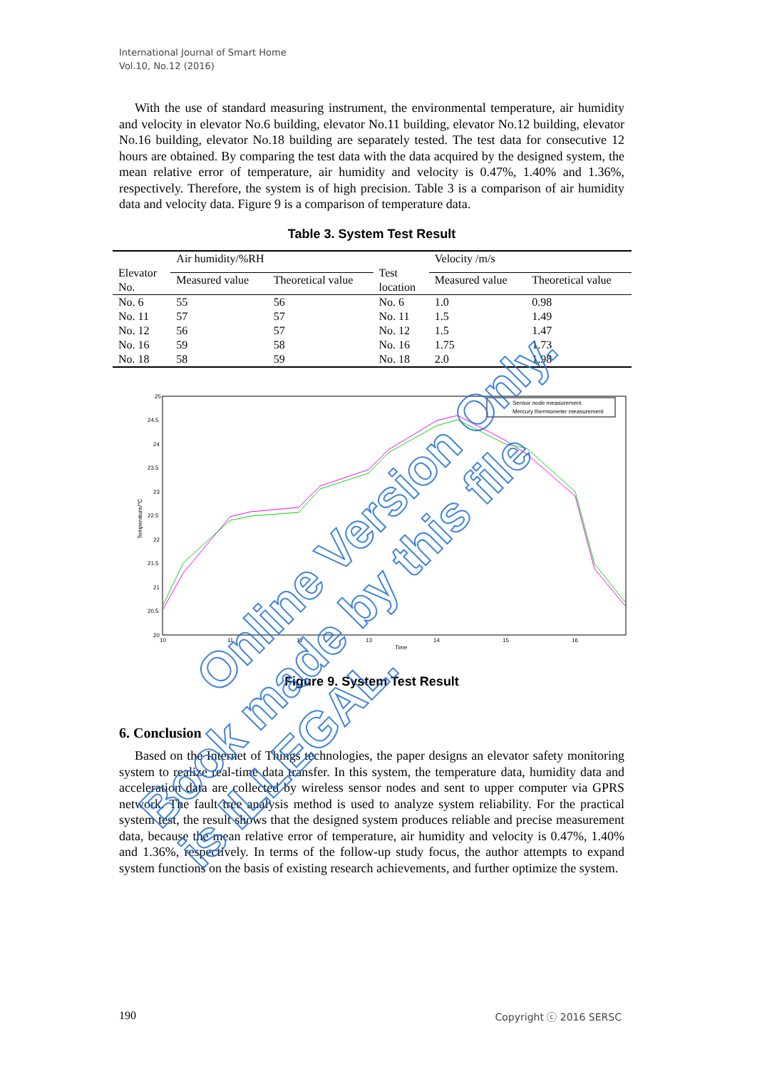International Journal of Smart Home
Vol.10, No.12 (2016)
With the use of standard measuring instrument, the environmental temperature, air humidity and velocity in elevator No.6 building, elevator No.11 building, elevator No.12 building, elevator No.16 building, elevator No.18 building are separately tested. The test data for consecutive 12 hours are obtained. By comparing the test data with the data acquired by the designed system, the mean relative error of temperature, air humidity and velocity is 0.47%, 1.40% and 1.36%, respectively. Therefore, the system is of high precision. Table 3 is a comparison of air humidity data and velocity data. Figure 9 is a comparison of temperature data.
Table 3. System Test Result
| Elevator No. | Air humidity/%RH | | Test location | Velocity /m/s | |
| | Measured value | Theoretical value | | Measured value | Theoretical value |
| No. 6 | 55 | 56 | No. 6 | 1.0 | 0.98 |
| No. 11 | 57 | 57 | No. 11 | 1.5 | 1.49 |
| No. 12 | 56 | 57 | No. 12 | 1.5 | 1.47 |
| No. 16 | 59 | 58 | No. 16 | 1.75 | 1.73 |
| No. 18 | 58 | 59 | No. 18 | 2.0 | 1.98 |
25
24.5
24
23.5
23
22.5
22
21.5
21
20.5
20
10
11
12
13
14
15
16
Time
Temperature/°C
Sensor node measurement
Mercury thermometer measurement
Figure 9. System Test Result
6. Conclusion
Based on the Internet of Things technologies, the paper designs an elevator safety monitoring system to realize real-time data transfer. In this system, the temperature data, humidity data and acceleration data are collected by wireless sensor nodes and sent to upper computer via GPRS network. The fault tree analysis method is used to analyze system reliability. For the practical system test, the result shows that the designed system produces reliable and precise measurement data, because the mean relative error of temperature, air humidity and velocity is 0.47%, 1.40% and 1.36%, respectively. In terms of the follow-up study focus, the author attempts to expand system functions on the basis of existing research achievements, and further optimize the system.
Online Version Only.
Book made by this file is ILLEGAL.
190 Copyright ⓒ 2016 SERSC